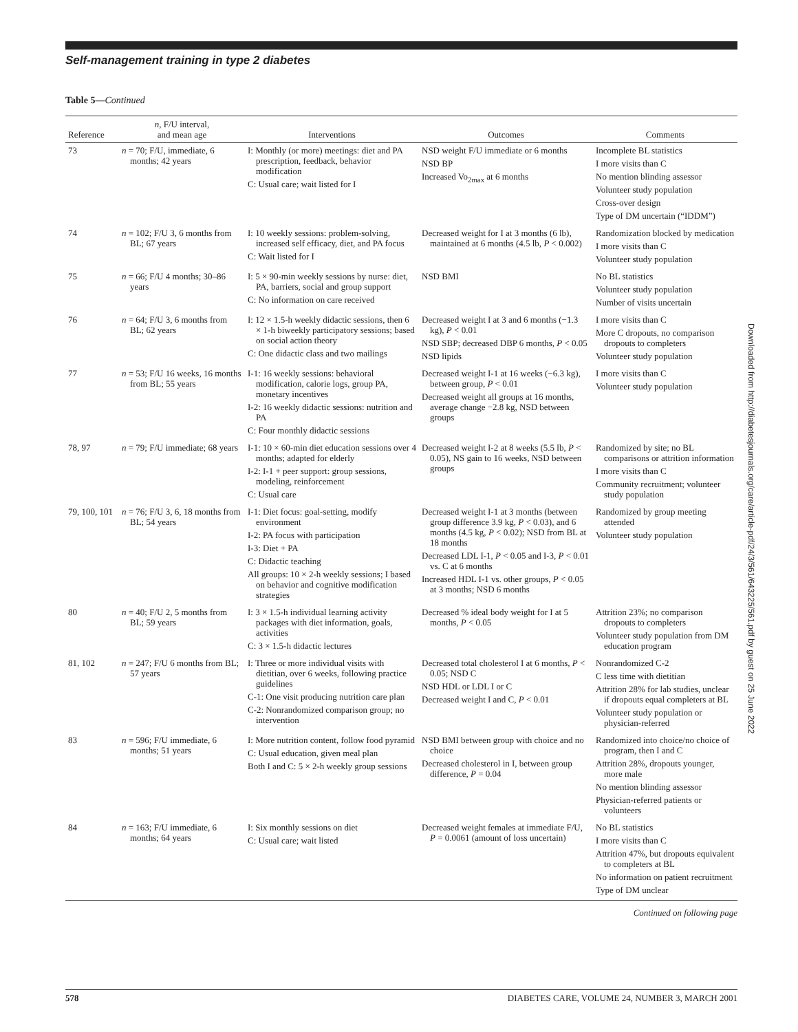Self-management training in type 2 diabetes
Table 5—Continued
| Reference | n , F/U interval, and mean age | Interventions | Outcomes | Comments |
| --- | --- | --- | --- | --- |
| 73 | n = 70; F/U, immediate, 6 months; 42 years | I: Monthly (or more) meetings: diet and PA prescription, feedback, behavior modification C: Usual care; wait listed for I | NSD weight F/U immediate or 6 months NSD BP Increased Vo<sub>2max</sub> at 6 months | Incomplete BL statistics I more visits than C No mention blinding assessor Volunteer study population Cross-over design Type of DM uncertain (“IDDM”) |
| 74 | n = 102; F/U 3, 6 months from BL; 67 years | I: 10 weekly sessions: problem-solving, increased self efficacy, diet, and PA focus C: Wait listed for I | Decreased weight for I at 3 months (6 lb), maintained at 6 months (4.5 lb, P < 0.002) | Randomization blocked by medication I more visits than C Volunteer study population |
| 75 | n = 66; F/U 4 months; 30–86 years | I: 5 × 90-min weekly sessions by nurse: diet, PA, barriers, social and group support C: No information on care received | NSD BMI | No BL statistics Volunteer study population Number of visits uncertain |
| 76 | n = 64; F/U 3, 6 months from BL; 62 years | I: 12 × 1.5-h weekly didactic sessions, then 6 × 1-h biweekly participatory sessions; based on social action theory C: One didactic class and two mailings | Decreased weight I at 3 and 6 months (−1.3 kg), P < 0.01 NSD SBP; decreased DBP 6 months, P < 0.05 NSD lipids | I more visits than C More C dropouts, no comparison dropouts to completers Volunteer study population |
| 77 | n = 53; F/U 16 weeks, 16 months from BL; 55 years | I-1: 16 weekly sessions: behavioral modification, calorie logs, group PA, monetary incentives I-2: 16 weekly didactic sessions: nutrition and PA C: Four monthly didactic sessions | Decreased weight I-1 at 16 weeks (−6.3 kg), between group, P < 0.01 Decreased weight all groups at 16 months, average change −2.8 kg, NSD between groups | I more visits than C Volunteer study population |
| 78, 97 | n = 79; F/U immediate; 68 years | I-1: 10 × 60-min diet education sessions over 4 months; adapted for elderly I-2: I-1 + peer support: group sessions, modeling, reinforcement C: Usual care | Decreased weight I-2 at 8 weeks (5.5 lb, P < 0.05), NS gain to 16 weeks, NSD between groups | Randomized by site; no BL comparisons or attrition information I more visits than C Community recruitment; volunteer study population |
| 79, 100, 101 | n = 76; F/U 3, 6, 18 months from BL; 54 years | I-1: Diet focus: goal-setting, modify environment I-2: PA focus with participation I-3: Diet + PA C: Didactic teaching All groups: 10 × 2-h weekly sessions; I based on behavior and cognitive modification strategies | Decreased weight I-1 at 3 months (between group difference 3.9 kg, P < 0.03), and 6 months (4.5 kg, P < 0.02); NSD from BL at 18 months Decreased LDL I-1, P < 0.05 and I-3, P < 0.01 vs. C at 6 months Increased HDL I-1 vs. other groups, P < 0.05 at 3 months; NSD 6 months | Randomized by group meeting attended Volunteer study population |
| 80 | n = 40; F/U 2, 5 months from BL; 59 years | I: 3 × 1.5-h individual learning activity packages with diet information, goals, activities C: 3 × 1.5-h didactic lectures | Decreased % ideal body weight for I at 5 months, P < 0.05 | Attrition 23%; no comparison dropouts to completers Volunteer study population from DM education program |
| 81, 102 | n = 247; F/U 6 months from BL; 57 years | I: Three or more individual visits with dietitian, over 6 weeks, following practice guidelines C-1: One visit producing nutrition care plan C-2: Nonrandomized comparison group; no intervention | Decreased total cholesterol I at 6 months, P < 0.05; NSD C NSD HDL or LDL I or C Decreased weight I and C, P < 0.01 | Nonrandomized C-2 C less time with dietitian Attrition 28% for lab studies, unclear if dropouts equal completers at BL Volunteer study population or physician-referred |
| 83 | n = 596; F/U immediate, 6 months; 51 years | I: More nutrition content, follow food pyramid C: Usual education, given meal plan Both I and C: 5 × 2-h weekly group sessions | NSD BMI between group with choice and no choice Decreased cholesterol in I, between group difference, P = 0.04 | Randomized into choice/no choice of program, then I and C Attrition 28%, dropouts younger, more male No mention blinding assessor Physician-referred patients or volunteers |
| 84 | n = 163; F/U immediate, 6 months; 64 years | I: Six monthly sessions on diet C: Usual care; wait listed | Decreased weight females at immediate F/U, P = 0.0061 (amount of loss uncertain) | No BL statistics I more visits than C Attrition 47%, but dropouts equivalent to completers at BL No information on patient recruitment Type of DM unclear |
Continued on following page
Downloaded from http://diabetesjournals.org/care/article-pdf/24/3/561/643225/561.pdf by guest on 25 June 2022
578 DIABETES CARE, VOLUME 24, NUMBER 3, MARCH 2001